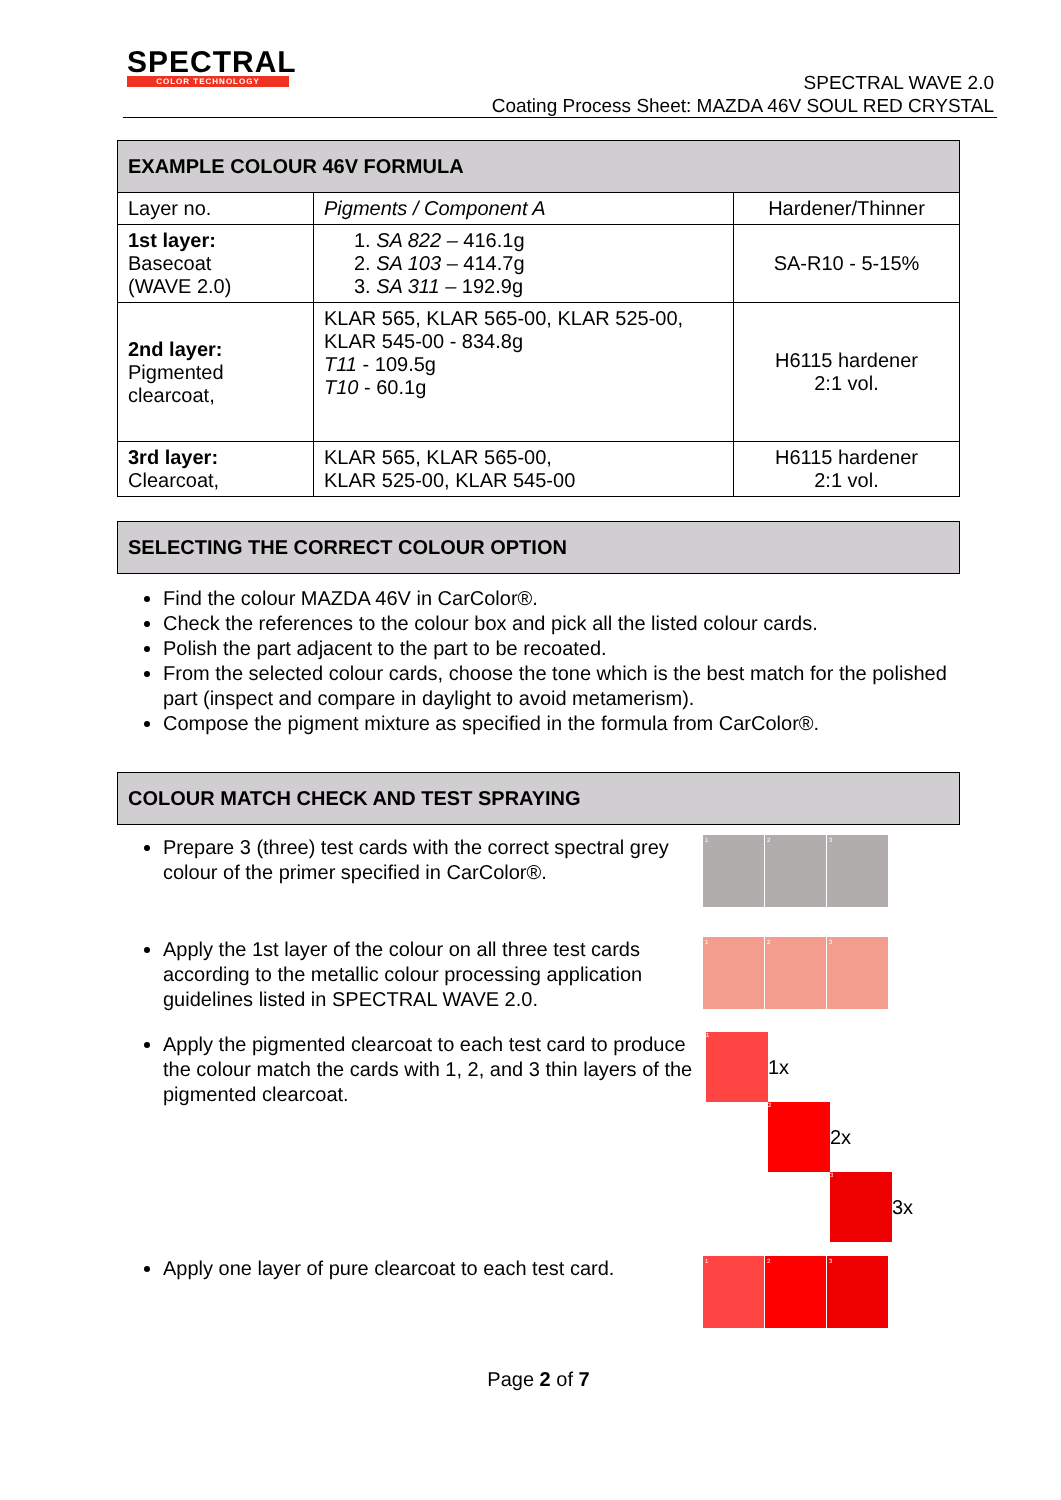SPECTRAL
COLOR TECHNOLOGY
SPECTRAL WAVE 2.0
Coating Process Sheet: MAZDA 46V SOUL RED CRYSTAL
| EXAMPLE COLOUR 46V FORMULA | | |
| --- | --- | --- |
| Layer no. | Pigments / Component A | Hardener/Thinner |
| 1st layer: Basecoat (WAVE 2.0) | 1. SA 822 – 416.1g 2. SA 103 – 414.7g 3. SA 311 – 192.9g | SA-R10 - 5-15% |
| 2nd layer: Pigmented clearcoat, | KLAR 565, KLAR 565-00, KLAR 525-00, KLAR 545-00 - 834.8g T11 - 109.5g T10 - 60.1g | H6115 hardener 2:1 vol. |
| 3rd layer: Clearcoat, | KLAR 565, KLAR 565-00, KLAR 525-00, KLAR 545-00 | H6115 hardener 2:1 vol. |
SELECTING THE CORRECT COLOUR OPTION
Find the colour MAZDA 46V in CarColor®.
Check the references to the colour box and pick all the listed colour cards.
Polish the part adjacent to the part to be recoated.
From the selected colour cards, choose the tone which is the best match for the polished part (inspect and compare in daylight to avoid metamerism).
Compose the pigment mixture as specified in the formula from CarColor®.
COLOUR MATCH CHECK AND TEST SPRAYING
Prepare 3 (three) test cards with the correct spectral grey colour of the primer specified in CarColor®.
1 2 3
Apply the 1st layer of the colour on all three test cards according to the metallic colour processing application guidelines listed in SPECTRAL WAVE 2.0.
1 2 3
Apply the pigmented clearcoat to each test card to produce the colour match the cards with 1, 2, and 3 thin layers of the pigmented clearcoat.
1
1x
2
2x
3
3x
Apply one layer of pure clearcoat to each test card.
1 2 3
Page 2 of 7